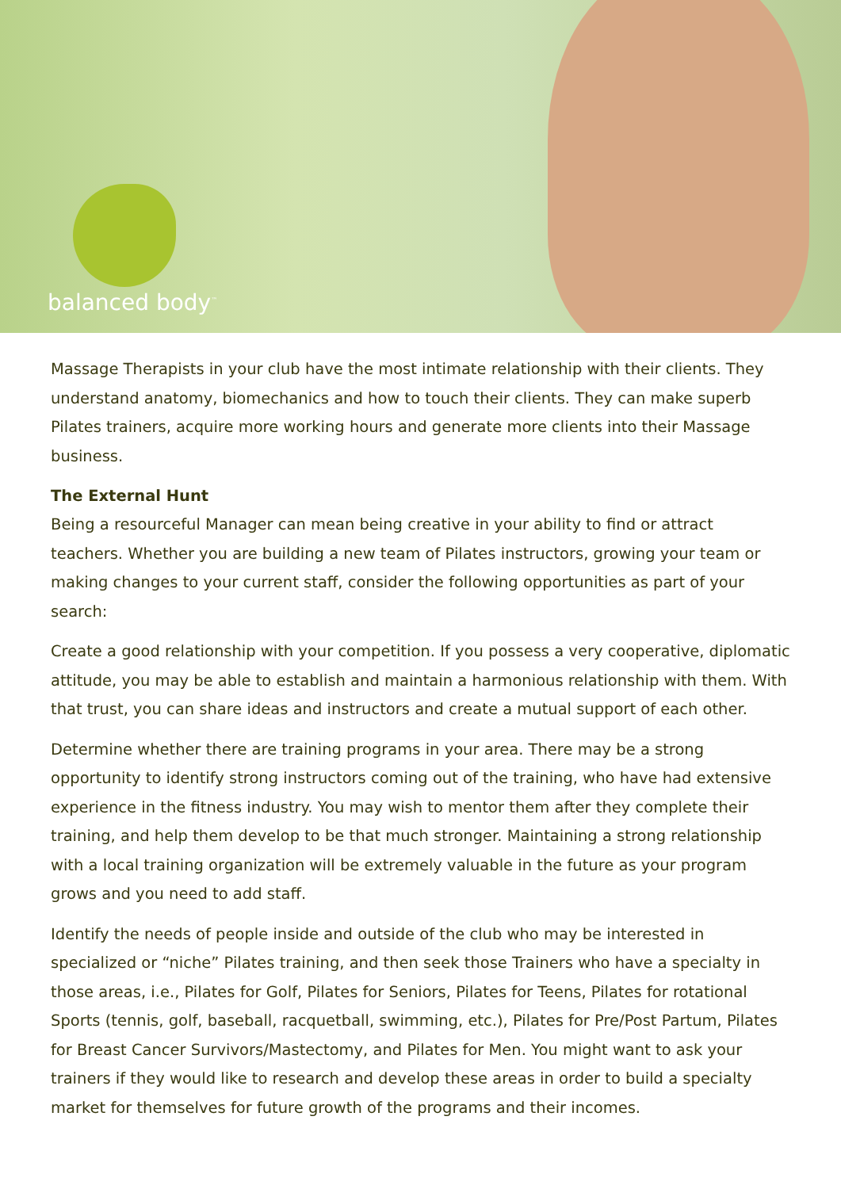balanced body<sup>™</sup>
Massage Therapists in your club have the most intimate relationship with their clients. They understand anatomy, biomechanics and how to touch their clients. They can make superb Pilates trainers, acquire more working hours and generate more clients into their Massage business.
The External Hunt
Being a resourceful Manager can mean being creative in your ability to find or attract teachers. Whether you are building a new team of Pilates instructors, growing your team or making changes to your current staff, consider the following opportunities as part of your search:
Create a good relationship with your competition. If you possess a very cooperative, diplomatic attitude, you may be able to establish and maintain a harmonious relationship with them. With that trust, you can share ideas and instructors and create a mutual support of each other.
Determine whether there are training programs in your area. There may be a strong opportunity to identify strong instructors coming out of the training, who have had extensive experience in the fitness industry. You may wish to mentor them after they complete their training, and help them develop to be that much stronger. Maintaining a strong relationship with a local training organization will be extremely valuable in the future as your program grows and you need to add staff.
Identify the needs of people inside and outside of the club who may be interested in specialized or “niche” Pilates training, and then seek those Trainers who have a specialty in those areas, i.e., Pilates for Golf, Pilates for Seniors, Pilates for Teens, Pilates for rotational Sports (tennis, golf, baseball, racquetball, swimming, etc.), Pilates for Pre/Post Partum, Pilates for Breast Cancer Survivors/Mastectomy, and Pilates for Men. You might want to ask your trainers if they would like to research and develop these areas in order to build a specialty market for themselves for future growth of the programs and their incomes.